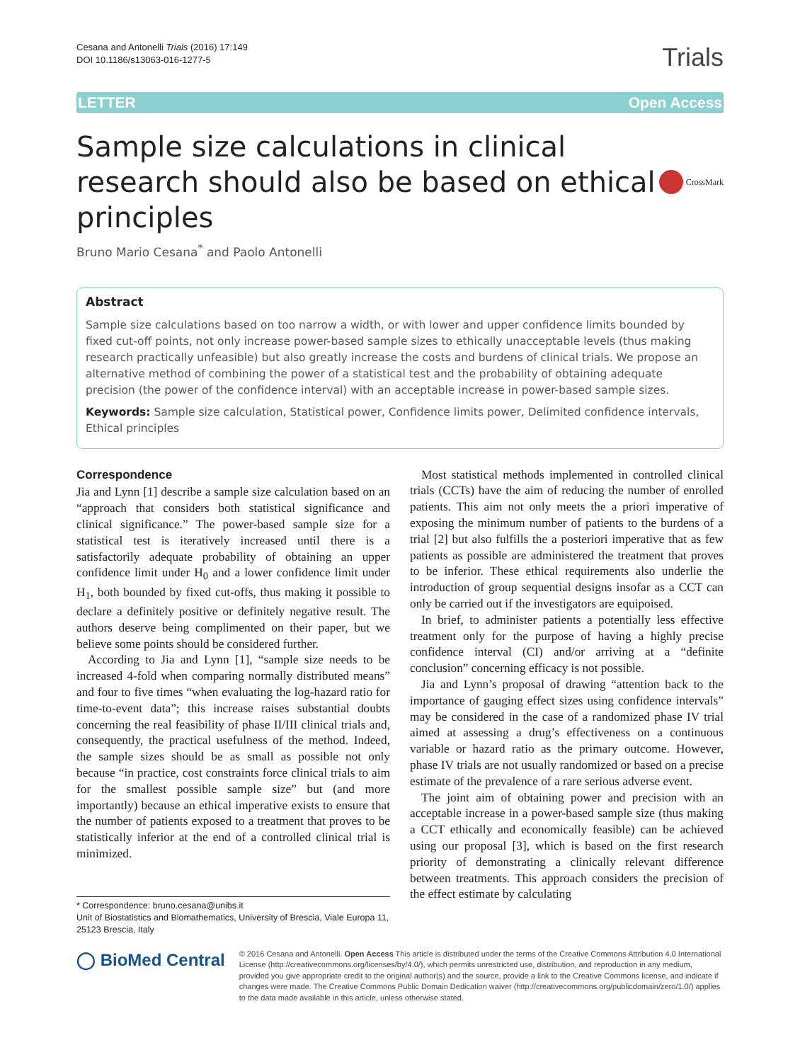Cesana and Antonelli Trials (2016) 17:149
DOI 10.1186/s13063-016-1277-5
Trials
LETTER Open Access
Sample size calculations in clinical research should also be based on ethical principles CrossMark
Bruno Mario Cesana<sup>*</sup> and Paolo Antonelli
Abstract
Sample size calculations based on too narrow a width, or with lower and upper confidence limits bounded by fixed cut-off points, not only increase power-based sample sizes to ethically unacceptable levels (thus making research practically unfeasible) but also greatly increase the costs and burdens of clinical trials. We propose an alternative method of combining the power of a statistical test and the probability of obtaining adequate precision (the power of the confidence interval) with an acceptable increase in power-based sample sizes.
Keywords: Sample size calculation, Statistical power, Confidence limits power, Delimited confidence intervals, Ethical principles
Correspondence
Jia and Lynn [1] describe a sample size calculation based on an “approach that considers both statistical significance and clinical significance.” The power-based sample size for a statistical test is iteratively increased until there is a satisfactorily adequate probability of obtaining an upper confidence limit under H<sub>0</sub> and a lower confidence limit under H<sub>1</sub>, both bounded by fixed cut-offs, thus making it possible to declare a definitely positive or definitely negative result. The authors deserve being complimented on their paper, but we believe some points should be considered further.
According to Jia and Lynn [1], “sample size needs to be increased 4-fold when comparing normally distributed means” and four to five times “when evaluating the log-hazard ratio for time-to-event data”; this increase raises substantial doubts concerning the real feasibility of phase II/III clinical trials and, consequently, the practical usefulness of the method. Indeed, the sample sizes should be as small as possible not only because “in practice, cost constraints force clinical trials to aim for the smallest possible sample size” but (and more importantly) because an ethical imperative exists to ensure that the number of patients exposed to a treatment that proves to be statistically inferior at the end of a controlled clinical trial is minimized.
* Correspondence: bruno.cesana@unibs.it
Unit of Biostatistics and Biomathematics, University of Brescia, Viale Europa 11, 25123 Brescia, Italy
Most statistical methods implemented in controlled clinical trials (CCTs) have the aim of reducing the number of enrolled patients. This aim not only meets the a priori imperative of exposing the minimum number of patients to the burdens of a trial [2] but also fulfills the a posteriori imperative that as few patients as possible are administered the treatment that proves to be inferior. These ethical requirements also underlie the introduction of group sequential designs insofar as a CCT can only be carried out if the investigators are equipoised.
In brief, to administer patients a potentially less effective treatment only for the purpose of having a highly precise confidence interval (CI) and/or arriving at a “definite conclusion” concerning efficacy is not possible.
Jia and Lynn’s proposal of drawing “attention back to the importance of gauging effect sizes using confidence intervals” may be considered in the case of a randomized phase IV trial aimed at assessing a drug’s effectiveness on a continuous variable or hazard ratio as the primary outcome. However, phase IV trials are not usually randomized or based on a precise estimate of the prevalence of a rare serious adverse event.
The joint aim of obtaining power and precision with an acceptable increase in a power-based sample size (thus making a CCT ethically and economically feasible) can be achieved using our proposal [3], which is based on the first research priority of demonstrating a clinically relevant difference between treatments. This approach considers the precision of the effect estimate by calculating
◯ BioMed Central
© 2016 Cesana and Antonelli. Open Access This article is distributed under the terms of the Creative Commons Attribution 4.0 International License (http://creativecommons.org/licenses/by/4.0/), which permits unrestricted use, distribution, and reproduction in any medium, provided you give appropriate credit to the original author(s) and the source, provide a link to the Creative Commons license, and indicate if changes were made. The Creative Commons Public Domain Dedication waiver (http://creativecommons.org/publicdomain/zero/1.0/) applies to the data made available in this article, unless otherwise stated.